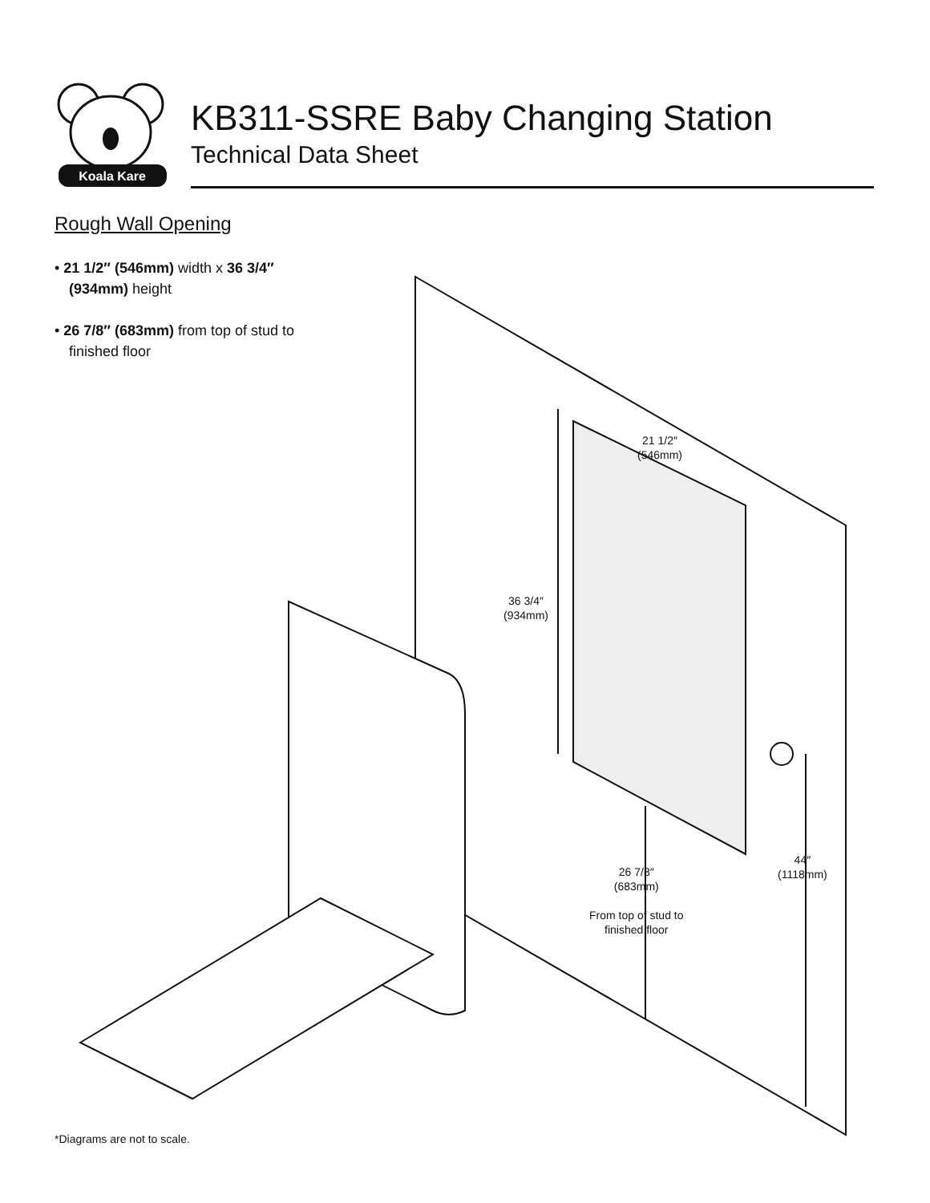Koala Kare
KB311-SSRE Baby Changing Station
Technical Data Sheet
Rough Wall Opening
• 21 1/2″ (546mm) width x 36 3/4″ (934mm) height
• 26 7/8″ (683mm) from top of stud to finished floor
21 1/2″
(546mm)
36 3/4″
(934mm)
26 7/8″
(683mm)
From top of stud to
finished floor
44″
(1118mm)
*Diagrams are not to scale.